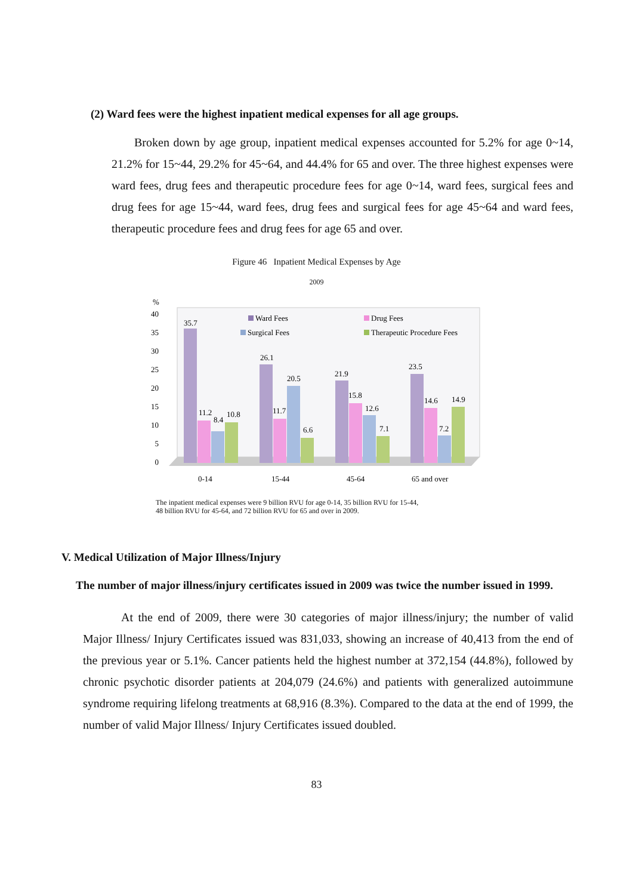(2) Ward fees were the highest inpatient medical expenses for all age groups.
Broken down by age group, inpatient medical expenses accounted for 5.2% for age 0~14, 21.2% for 15~44, 29.2% for 45~64, and 44.4% for 65 and over. The three highest expenses were ward fees, drug fees and therapeutic procedure fees for age 0~14, ward fees, surgical fees and drug fees for age 15~44, ward fees, drug fees and surgical fees for age 45~64 and ward fees, therapeutic procedure fees and drug fees for age 65 and over.
Figure 46 Inpatient Medical Expenses by Age
2009
%
40
35
30
25
20
15
10
5
0
Ward Fees
Drug Fees
Surgical Fees
Therapeutic Procedure Fees
35.7
11.2
8.4
10.8
26.1
11.7
20.5
6.6
21.9
15.8
12.6
7.1
23.5
14.6
7.2
14.9
0-14
15-44
45-64
65 and over
The inpatient medical expenses were 9 billion RVU for age 0-14, 35 billion RVU for 15-44,
48 billion RVU for 45-64, and 72 billion RVU for 65 and over in 2009.
V. Medical Utilization of Major Illness/Injury
The number of major illness/injury certificates issued in 2009 was twice the number issued in 1999.
At the end of 2009, there were 30 categories of major illness/injury; the number of valid Major Illness/ Injury Certificates issued was 831,033, showing an increase of 40,413 from the end of the previous year or 5.1%. Cancer patients held the highest number at 372,154 (44.8%), followed by chronic psychotic disorder patients at 204,079 (24.6%) and patients with generalized autoimmune syndrome requiring lifelong treatments at 68,916 (8.3%). Compared to the data at the end of 1999, the number of valid Major Illness/ Injury Certificates issued doubled.
83